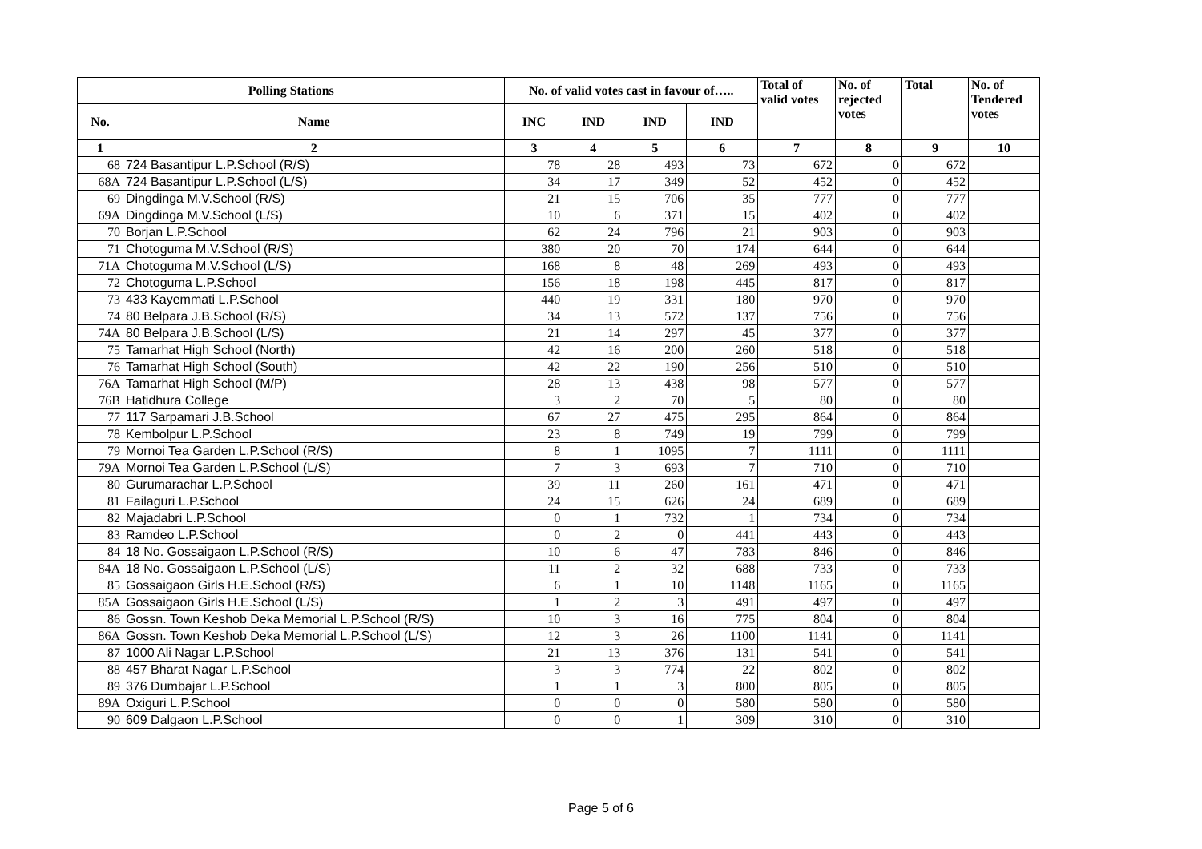| Polling Stations | | No. of valid votes cast in favour of….. | | | | Total of valid votes | No. of rejected votes | Total | No. of Tendered votes |
| --- | --- | --- | --- | --- | --- | --- | --- | --- | --- |
| No. | Name | INC | IND | IND | IND | | | | |
| 1 | 2 | 3 | 4 | 5 | 6 | 7 | 8 | 9 | 10 |
| 68 | 724 Basantipur L.P.School (R/S) | 78 | 28 | 493 | 73 | 672 | 0 | 672 | |
| 68A | 724 Basantipur L.P.School (L/S) | 34 | 17 | 349 | 52 | 452 | 0 | 452 | |
| 69 | Dingdinga M.V.School (R/S) | 21 | 15 | 706 | 35 | 777 | 0 | 777 | |
| 69A | Dingdinga M.V.School (L/S) | 10 | 6 | 371 | 15 | 402 | 0 | 402 | |
| 70 | Borjan L.P.School | 62 | 24 | 796 | 21 | 903 | 0 | 903 | |
| 71 | Chotoguma M.V.School (R/S) | 380 | 20 | 70 | 174 | 644 | 0 | 644 | |
| 71A | Chotoguma M.V.School (L/S) | 168 | 8 | 48 | 269 | 493 | 0 | 493 | |
| 72 | Chotoguma L.P.School | 156 | 18 | 198 | 445 | 817 | 0 | 817 | |
| 73 | 433 Kayemmati L.P.School | 440 | 19 | 331 | 180 | 970 | 0 | 970 | |
| 74 | 80 Belpara J.B.School (R/S) | 34 | 13 | 572 | 137 | 756 | 0 | 756 | |
| 74A | 80 Belpara J.B.School (L/S) | 21 | 14 | 297 | 45 | 377 | 0 | 377 | |
| 75 | Tamarhat High School (North) | 42 | 16 | 200 | 260 | 518 | 0 | 518 | |
| 76 | Tamarhat High School (South) | 42 | 22 | 190 | 256 | 510 | 0 | 510 | |
| 76A | Tamarhat High School (M/P) | 28 | 13 | 438 | 98 | 577 | 0 | 577 | |
| 76B | Hatidhura College | 3 | 2 | 70 | 5 | 80 | 0 | 80 | |
| 77 | 117 Sarpamari J.B.School | 67 | 27 | 475 | 295 | 864 | 0 | 864 | |
| 78 | Kembolpur L.P.School | 23 | 8 | 749 | 19 | 799 | 0 | 799 | |
| 79 | Mornoi Tea Garden L.P.School (R/S) | 8 | 1 | 1095 | 7 | 1111 | 0 | 1111 | |
| 79A | Mornoi Tea Garden L.P.School (L/S) | 7 | 3 | 693 | 7 | 710 | 0 | 710 | |
| 80 | Gurumarachar L.P.School | 39 | 11 | 260 | 161 | 471 | 0 | 471 | |
| 81 | Failaguri L.P.School | 24 | 15 | 626 | 24 | 689 | 0 | 689 | |
| 82 | Majadabri L.P.School | 0 | 1 | 732 | 1 | 734 | 0 | 734 | |
| 83 | Ramdeo L.P.School | 0 | 2 | 0 | 441 | 443 | 0 | 443 | |
| 84 | 18 No. Gossaigaon L.P.School (R/S) | 10 | 6 | 47 | 783 | 846 | 0 | 846 | |
| 84A | 18 No. Gossaigaon L.P.School (L/S) | 11 | 2 | 32 | 688 | 733 | 0 | 733 | |
| 85 | Gossaigaon Girls H.E.School (R/S) | 6 | 1 | 10 | 1148 | 1165 | 0 | 1165 | |
| 85A | Gossaigaon Girls H.E.School (L/S) | 1 | 2 | 3 | 491 | 497 | 0 | 497 | |
| 86 | Gossn. Town Keshob Deka Memorial L.P.School (R/S) | 10 | 3 | 16 | 775 | 804 | 0 | 804 | |
| 86A | Gossn. Town Keshob Deka Memorial L.P.School (L/S) | 12 | 3 | 26 | 1100 | 1141 | 0 | 1141 | |
| 87 | 1000 Ali Nagar L.P.School | 21 | 13 | 376 | 131 | 541 | 0 | 541 | |
| 88 | 457 Bharat Nagar L.P.School | 3 | 3 | 774 | 22 | 802 | 0 | 802 | |
| 89 | 376 Dumbajar L.P.School | 1 | 1 | 3 | 800 | 805 | 0 | 805 | |
| 89A | Oxiguri L.P.School | 0 | 0 | 0 | 580 | 580 | 0 | 580 | |
| 90 | 609 Dalgaon L.P.School | 0 | 0 | 1 | 309 | 310 | 0 | 310 | |
Page 5 of 6